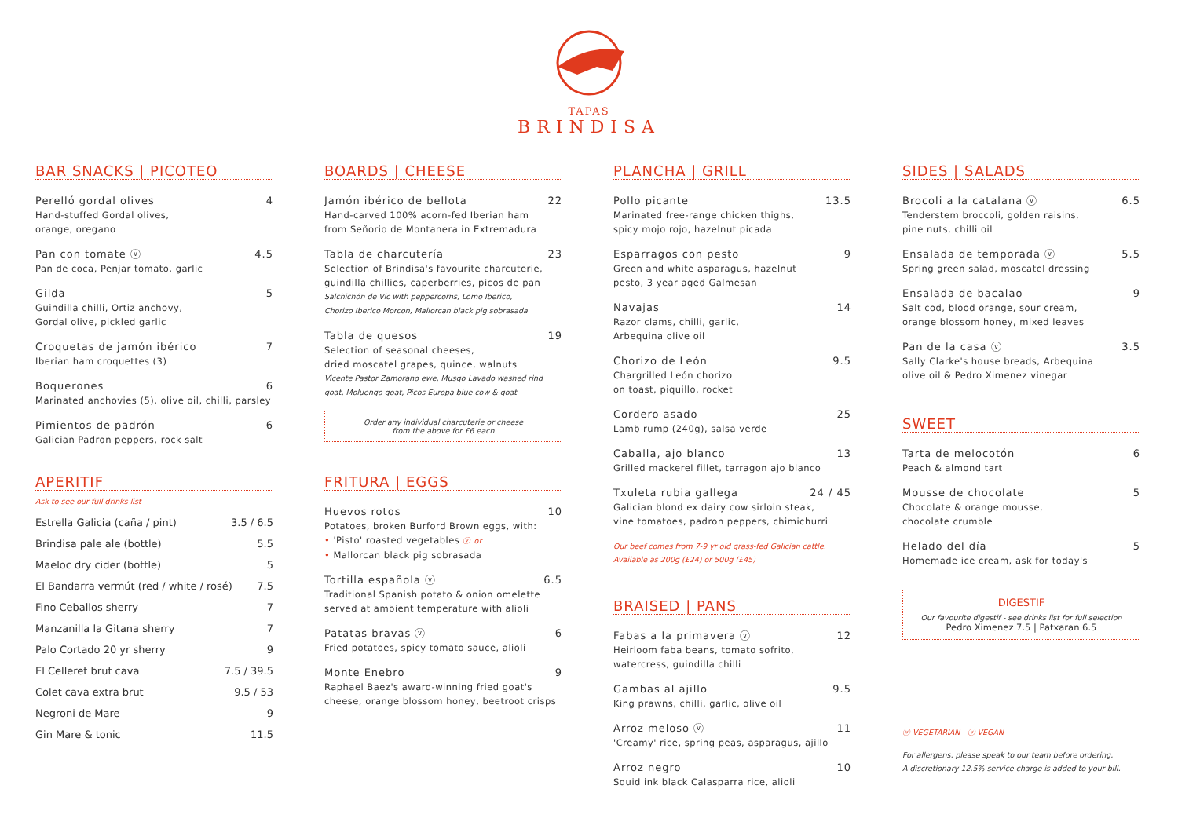TAPAS
BRINDISA
BAR SNACKS | PICOTEO
Perelló gordal olives 4
Hand-stuffed Gordal olives,
orange, oregano
Pan con tomate ⓥ 4.5
Pan de coca, Penjar tomato, garlic
Gilda 5
Guindilla chilli, Ortiz anchovy,
Gordal olive, pickled garlic
Croquetas de jamón ibérico 7
Iberian ham croquettes (3)
Boquerones 6
Marinated anchovies (5), olive oil, chilli, parsley
Pimientos de padrón 6
Galician Padron peppers, rock salt
APERITIF
Ask to see our full drinks list
Estrella Galicia (caña / pint) 3.5 / 6.5
Brindisa pale ale (bottle) 5.5
Maeloc dry cider (bottle) 5
El Bandarra vermút (red / white / rosé) 7.5
Fino Ceballos sherry 7
Manzanilla la Gitana sherry 7
Palo Cortado 20 yr sherry 9
El Celleret brut cava 7.5 / 39.5
Colet cava extra brut 9.5 / 53
Negroni de Mare 9
Gin Mare & tonic 11.5
BOARDS | CHEESE
Jamón ibérico de bellota 22
Hand-carved 100% acorn-fed Iberian ham
from Señorio de Montanera in Extremadura
Tabla de charcutería 23
Selection of Brindisa's favourite charcuterie,
guindilla chillies, caperberries, picos de pan
Salchichón de Vic with peppercorns, Lomo Iberico,
Chorizo Iberico Morcon, Mallorcan black pig sobrasada
Tabla de quesos 19
Selection of seasonal cheeses,
dried moscatel grapes, quince, walnuts
Vicente Pastor Zamorano ewe, Musgo Lavado washed rind
goat, Moluengo goat, Picos Europa blue cow & goat
Order any individual charcuterie or cheese
from the above for £6 each
FRITURA | EGGS
Huevos rotos 10
Potatoes, broken Burford Brown eggs, with:
• 'Pisto' roasted vegetables ⓥ or
• Mallorcan black pig sobrasada
Tortilla española ⓥ 6.5
Traditional Spanish potato & onion omelette
served at ambient temperature with alioli
Patatas bravas ⓥ 6
Fried potatoes, spicy tomato sauce, alioli
Monte Enebro 9
Raphael Baez's award-winning fried goat's
cheese, orange blossom honey, beetroot crisps
PLANCHA | GRILL
Pollo picante 13.5
Marinated free-range chicken thighs,
spicy mojo rojo, hazelnut picada
Esparragos con pesto 9
Green and white asparagus, hazelnut
pesto, 3 year aged Galmesan
Navajas 14
Razor clams, chilli, garlic,
Arbequina olive oil
Chorizo de León 9.5
Chargrilled León chorizo
on toast, piquillo, rocket
Cordero asado 25
Lamb rump (240g), salsa verde
Caballa, ajo blanco 13
Grilled mackerel fillet, tarragon ajo blanco
Txuleta rubia gallega 24 / 45
Galician blond ex dairy cow sirloin steak,
vine tomatoes, padron peppers, chimichurri
Our beef comes from 7-9 yr old grass-fed Galician cattle.
Available as 200g (£24) or 500g (£45)
BRAISED | PANS
Fabas a la primavera ⓥ 12
Heirloom faba beans, tomato sofrito,
watercress, guindilla chilli
Gambas al ajillo 9.5
King prawns, chilli, garlic, olive oil
Arroz meloso ⓥ 11
'Creamy' rice, spring peas, asparagus, ajillo
Arroz negro 10
Squid ink black Calasparra rice, alioli
SIDES | SALADS
Brocoli a la catalana ⓥ 6.5
Tenderstem broccoli, golden raisins,
pine nuts, chilli oil
Ensalada de temporada ⓥ 5.5
Spring green salad, moscatel dressing
Ensalada de bacalao 9
Salt cod, blood orange, sour cream,
orange blossom honey, mixed leaves
Pan de la casa ⓥ 3.5
Sally Clarke's house breads, Arbequina
olive oil & Pedro Ximenez vinegar
SWEET
Tarta de melocotón 6
Peach & almond tart
Mousse de chocolate 5
Chocolate & orange mousse,
chocolate crumble
Helado del día 5
Homemade ice cream, ask for today's
DIGESTIF
Our favourite digestif - see drinks list for full selection
Pedro Ximenez 7.5 | Patxaran 6.5
ⓥ VEGETARIAN ⓥ VEGAN
For allergens, please speak to our team before ordering.
A discretionary 12.5% service charge is added to your bill.